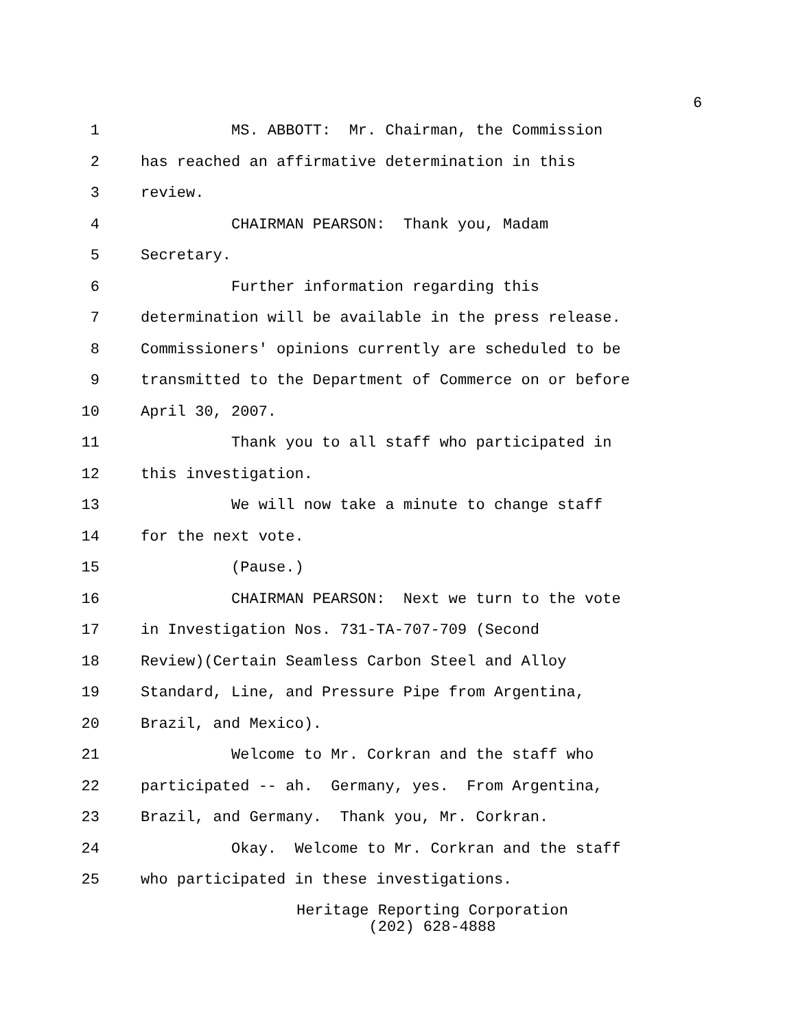6
1 MS. ABBOTT: Mr. Chairman, the Commission
2 has reached an affirmative determination in this
3 review.
4 CHAIRMAN PEARSON: Thank you, Madam
5 Secretary.
6 Further information regarding this
7 determination will be available in the press release.
8 Commissioners' opinions currently are scheduled to be
9 transmitted to the Department of Commerce on or before
10 April 30, 2007.
11 Thank you to all staff who participated in
12 this investigation.
13 We will now take a minute to change staff
14 for the next vote.
15 (Pause.)
16 CHAIRMAN PEARSON: Next we turn to the vote
17 in Investigation Nos. 731-TA-707-709 (Second
18 Review)(Certain Seamless Carbon Steel and Alloy
19 Standard, Line, and Pressure Pipe from Argentina,
20 Brazil, and Mexico).
21 Welcome to Mr. Corkran and the staff who
22 participated -- ah. Germany, yes. From Argentina,
23 Brazil, and Germany. Thank you, Mr. Corkran.
24 Okay. Welcome to Mr. Corkran and the staff
25 who participated in these investigations.
Heritage Reporting Corporation
(202) 628-4888